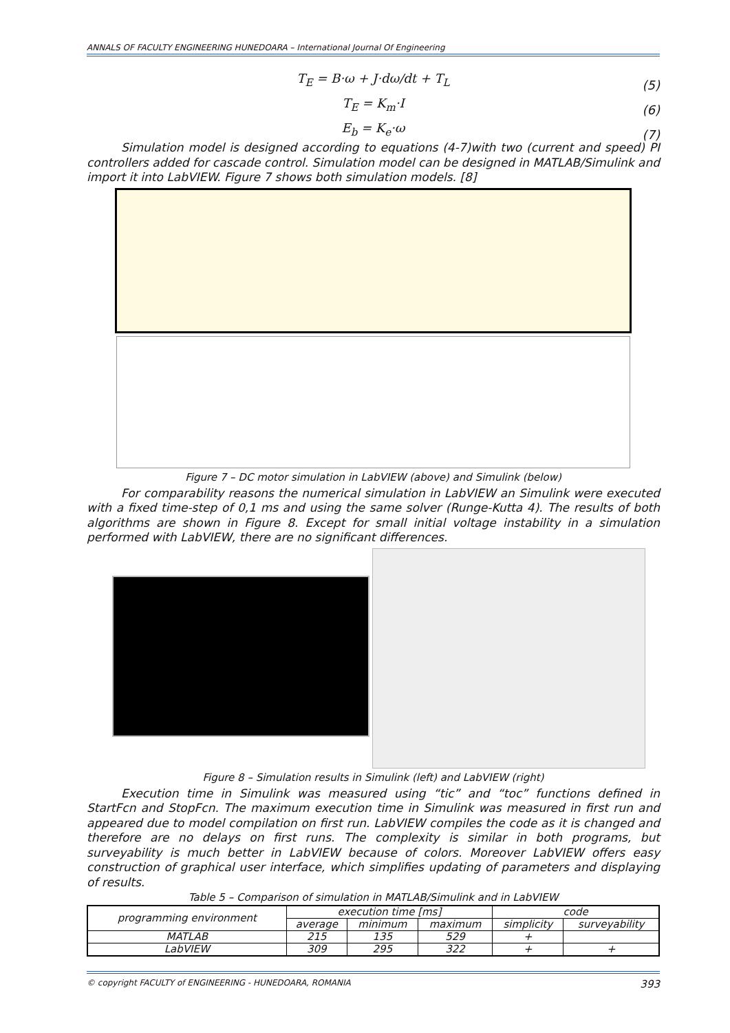ANNALS OF FACULTY ENGINEERING HUNEDOARA – International Journal Of Engineering
T<sub>E</sub> = B·ω + J·dω/dt + T<sub>L</sub> (5)
T<sub>E</sub> = K<sub>m</sub>·I (6)
E<sub>b</sub> = K<sub>e</sub>·ω (7)
Simulation model is designed according to equations (4-7)with two (current and speed) PI controllers added for cascade control. Simulation model can be designed in MATLAB/Simulink and import it into LabVIEW. Figure 7 shows both simulation models. [8]
Figure 7 – DC motor simulation in LabVIEW (above) and Simulink (below)
For comparability reasons the numerical simulation in LabVIEW an Simulink were executed with a fixed time-step of 0,1 ms and using the same solver (Runge-Kutta 4). The results of both algorithms are shown in Figure 8. Except for small initial voltage instability in a simulation performed with LabVIEW, there are no significant differences.
Figure 8 – Simulation results in Simulink (left) and LabVIEW (right)
Execution time in Simulink was measured using “tic” and “toc” functions defined in StartFcn and StopFcn. The maximum execution time in Simulink was measured in first run and appeared due to model compilation on first run. LabVIEW compiles the code as it is changed and therefore are no delays on first runs. The complexity is similar in both programs, but surveyability is much better in LabVIEW because of colors. Moreover LabVIEW offers easy construction of graphical user interface, which simplifies updating of parameters and displaying of results.
Table 5 – Comparison of simulation in MATLAB/Simulink and in LabVIEW
| programming environment | execution time [ms] | | | code | |
| --- | --- | --- | --- | --- | --- |
| | average | minimum | maximum | simplicity | surveyability |
| MATLAB | 215 | 135 | 529 | + | |
| LabVIEW | 309 | 295 | 322 | + | + |
393 © copyright FACULTY of ENGINEERING - HUNEDOARA, ROMANIA